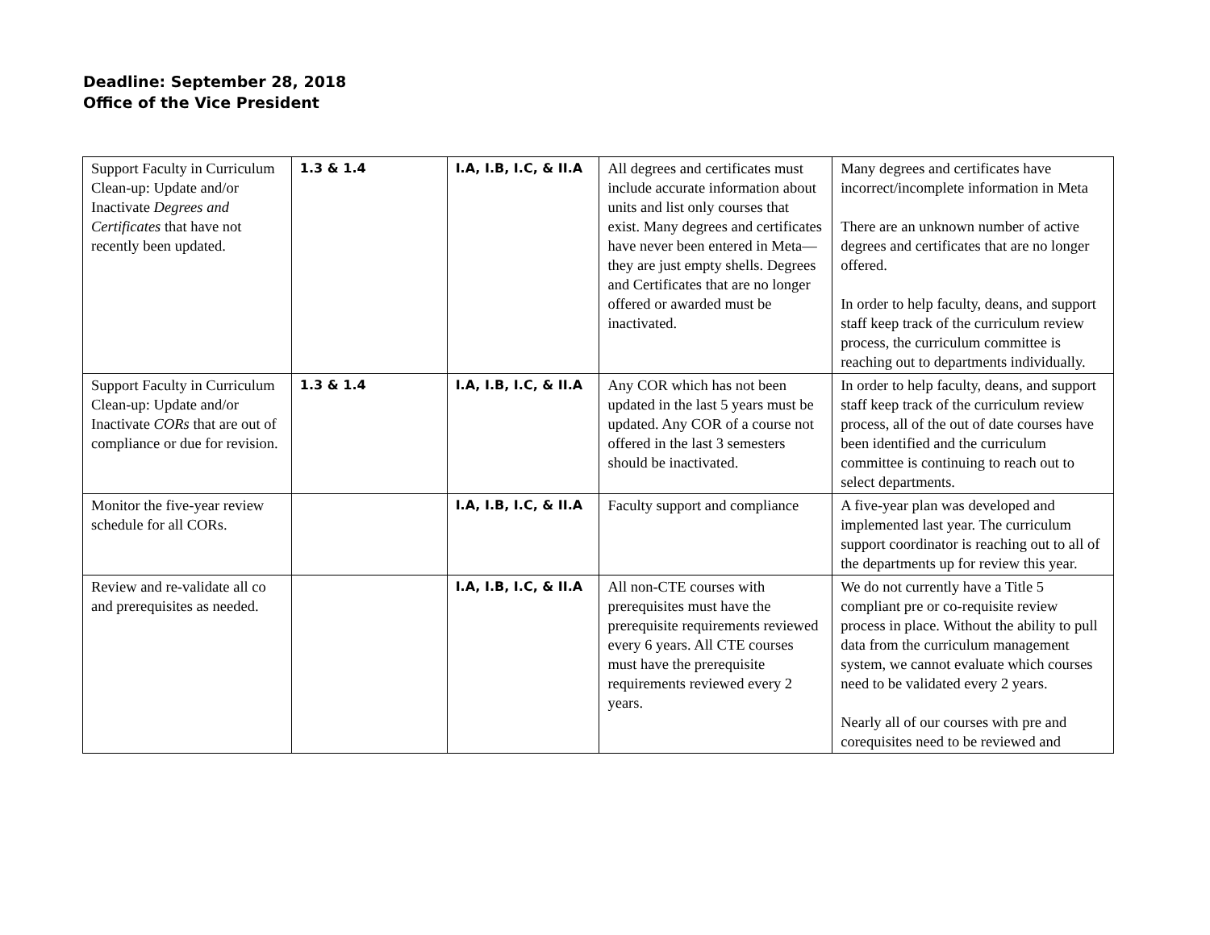Deadline: September 28, 2018
Office of the Vice President
| Support Faculty in Curriculum Clean-up: Update and/or Inactivate Degrees and Certificates that have not recently been updated. | 1.3 & 1.4 | I.A, I.B, I.C, & II.A | All degrees and certificates must include accurate information about units and list only courses that exist. Many degrees and certificates have never been entered in Meta—they are just empty shells. Degrees and Certificates that are no longer offered or awarded must be inactivated. | Many degrees and certificates have incorrect/incomplete information in Meta There are an unknown number of active degrees and certificates that are no longer offered. In order to help faculty, deans, and support staff keep track of the curriculum review process, the curriculum committee is reaching out to departments individually. |
| Support Faculty in Curriculum Clean-up: Update and/or Inactivate CORs that are out of compliance or due for revision. | 1.3 & 1.4 | I.A, I.B, I.C, & II.A | Any COR which has not been updated in the last 5 years must be updated. Any COR of a course not offered in the last 3 semesters should be inactivated. | In order to help faculty, deans, and support staff keep track of the curriculum review process, all of the out of date courses have been identified and the curriculum committee is continuing to reach out to select departments. |
| Monitor the five-year review schedule for all CORs. | | I.A, I.B, I.C, & II.A | Faculty support and compliance | A five-year plan was developed and implemented last year. The curriculum support coordinator is reaching out to all of the departments up for review this year. |
| Review and re-validate all co and prerequisites as needed. | | I.A, I.B, I.C, & II.A | All non-CTE courses with prerequisites must have the prerequisite requirements reviewed every 6 years. All CTE courses must have the prerequisite requirements reviewed every 2 years. | We do not currently have a Title 5 compliant pre or co-requisite review process in place. Without the ability to pull data from the curriculum management system, we cannot evaluate which courses need to be validated every 2 years. Nearly all of our courses with pre and corequisites need to be reviewed and |